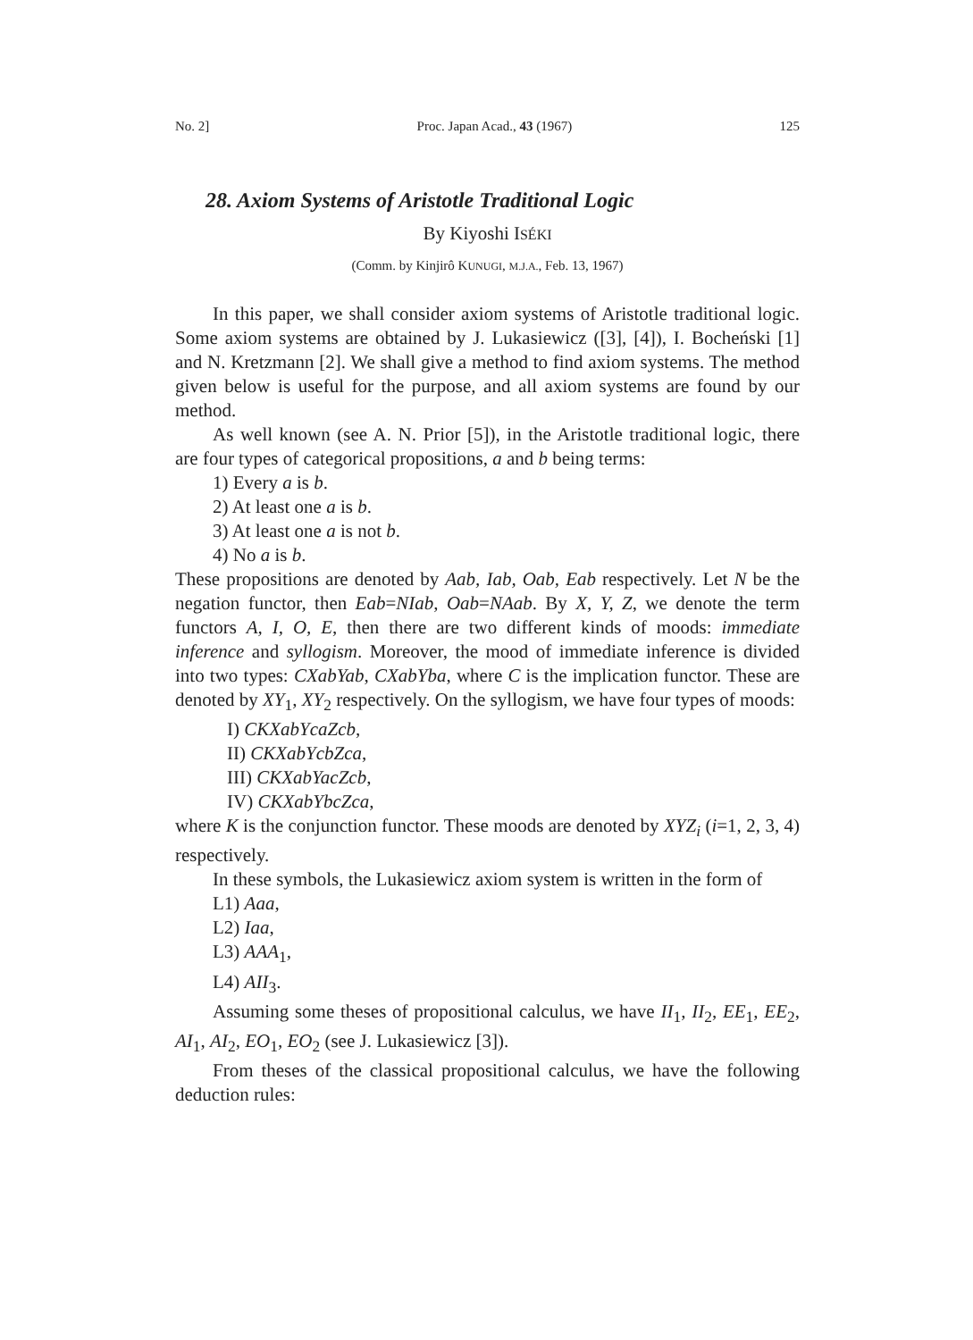No. 2] Proc. Japan Acad., 43 (1967) 125
28. Axiom Systems of Aristotle Traditional Logic
By Kiyoshi ISÉKI
(Comm. by Kinjirô KUNUGI, M.J.A., Feb. 13, 1967)
In this paper, we shall consider axiom systems of Aristotle traditional logic. Some axiom systems are obtained by J. Lukasiewicz ([3], [4]), I. Bocheński [1] and N. Kretzmann [2]. We shall give a method to find axiom systems. The method given below is useful for the purpose, and all axiom systems are found by our method.
As well known (see A. N. Prior [5]), in the Aristotle traditional logic, there are four types of categorical propositions, a and b being terms:
1) Every a is b.
2) At least one a is b.
3) At least one a is not b.
4) No a is b.
These propositions are denoted by Aab, Iab, Oab, Eab respectively. Let N be the negation functor, then Eab=NIab, Oab=NAab. By X, Y, Z, we denote the term functors A, I, O, E, then there are two different kinds of moods: immediate inference and syllogism. Moreover, the mood of immediate inference is divided into two types: CXabYab, CXabYba, where C is the implication functor. These are denoted by XY<sub>1</sub>, XY<sub>2</sub> respectively. On the syllogism, we have four types of moods:
I) CKXabYcaZcb,
II) CKXabYcbZca,
III) CKXabYacZcb,
IV) CKXabYbcZca,
where K is the conjunction functor. These moods are denoted by XYZ<sub>i</sub> (i=1, 2, 3, 4) respectively.
In these symbols, the Lukasiewicz axiom system is written in the form of
L1) Aaa,
L2) Iaa,
L3) AAA<sub>1</sub>,
L4) AII<sub>3</sub>.
Assuming some theses of propositional calculus, we have II<sub>1</sub>, II<sub>2</sub>, EE<sub>1</sub>, EE<sub>2</sub>, AI<sub>1</sub>, AI<sub>2</sub>, EO<sub>1</sub>, EO<sub>2</sub> (see J. Lukasiewicz [3]).
From theses of the classical propositional calculus, we have the following deduction rules: